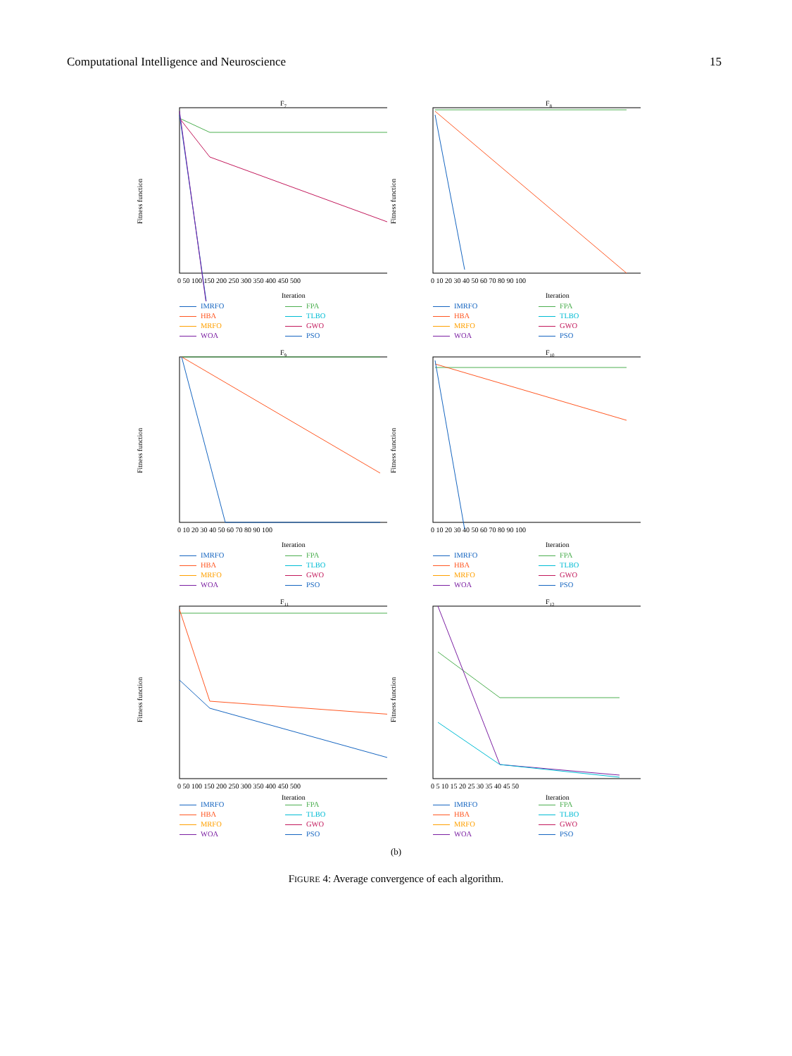Computational Intelligence and Neuroscience 15
F7
Fitness function
Iteration
0 50 100 150 200 250 300 350 400 450 500
IMRFO FPA HBA TLBO MRFO GWO WOA PSO
F8
Fitness function
Iteration
0 10 20 30 40 50 60 70 80 90 100
IMRFO FPA HBA TLBO MRFO GWO WOA PSO
F9
Fitness function
Iteration
0 10 20 30 40 50 60 70 80 90 100
IMRFO FPA HBA TLBO MRFO GWO WOA PSO
F10
Fitness function
Iteration
0 10 20 30 40 50 60 70 80 90 100
IMRFO FPA HBA TLBO MRFO GWO WOA PSO
F11
Fitness function
Iteration
0 50 100 150 200 250 300 350 400 450 500
IMRFO FPA HBA TLBO MRFO GWO WOA PSO
F12
Fitness function
Iteration
0 5 10 15 20 25 30 35 40 45 50
IMRFO FPA HBA TLBO MRFO GWO WOA PSO
(b)
FIGURE 4: Average convergence of each algorithm.